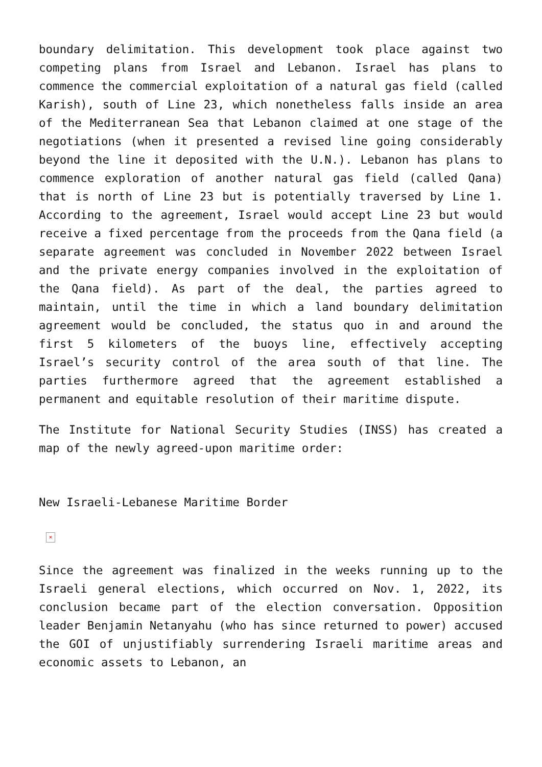boundary delimitation. This development took place against two competing plans from Israel and Lebanon. Israel has plans to commence the commercial exploitation of a natural gas field (called Karish), south of Line 23, which nonetheless falls inside an area of the Mediterranean Sea that Lebanon claimed at one stage of the negotiations (when it presented a revised line going considerably beyond the line it deposited with the U.N.). Lebanon has plans to commence exploration of another natural gas field (called Qana) that is north of Line 23 but is potentially traversed by Line 1. According to the agreement, Israel would accept Line 23 but would receive a fixed percentage from the proceeds from the Qana field (a separate agreement was concluded in November 2022 between Israel and the private energy companies involved in the exploitation of the Qana field). As part of the deal, the parties agreed to maintain, until the time in which a land boundary delimitation agreement would be concluded, the status quo in and around the first 5 kilometers of the buoys line, effectively accepting Israel’s security control of the area south of that line. The parties furthermore agreed that the agreement established a permanent and equitable resolution of their maritime dispute.
The Institute for National Security Studies (INSS) has created a map of the newly agreed-upon maritime order:
New Israeli-Lebanese Maritime Border
×
Since the agreement was finalized in the weeks running up to the Israeli general elections, which occurred on Nov. 1, 2022, its conclusion became part of the election conversation. Opposition leader Benjamin Netanyahu (who has since returned to power) accused the GOI of unjustifiably surrendering Israeli maritime areas and economic assets to Lebanon, an